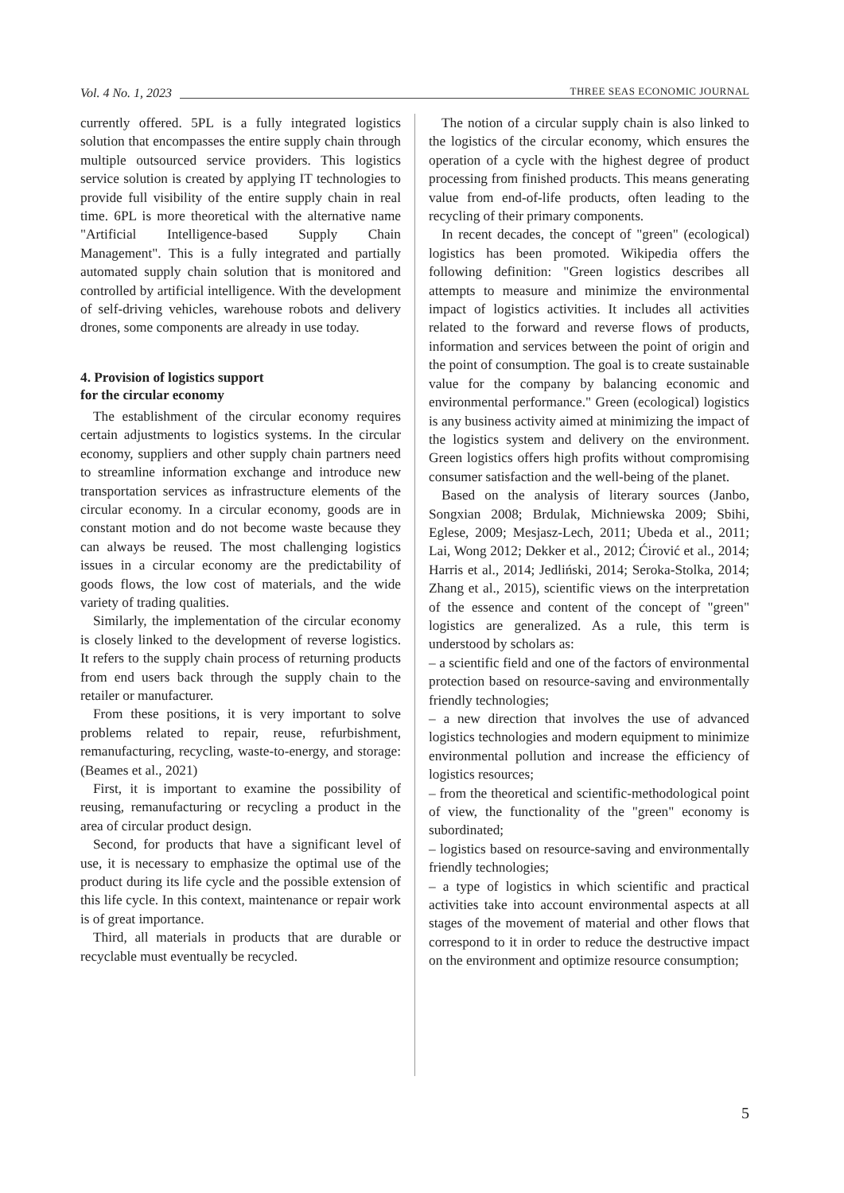Vol. 4 No. 1, 2023 THREE SEAS ECONOMIC JOURNAL
currently offered. 5PL is a fully integrated logistics solution that encompasses the entire supply chain through multiple outsourced service providers. This logistics service solution is created by applying IT technologies to provide full visibility of the entire supply chain in real time. 6PL is more theoretical with the alternative name "Artificial Intelligence-based Supply Chain Management". This is a fully integrated and partially automated supply chain solution that is monitored and controlled by artificial intelligence. With the development of self-driving vehicles, warehouse robots and delivery drones, some components are already in use today.
4. Provision of logistics support
for the circular economy
The establishment of the circular economy requires certain adjustments to logistics systems. In the circular economy, suppliers and other supply chain partners need to streamline information exchange and introduce new transportation services as infrastructure elements of the circular economy. In a circular economy, goods are in constant motion and do not become waste because they can always be reused. The most challenging logistics issues in a circular economy are the predictability of goods flows, the low cost of materials, and the wide variety of trading qualities.
Similarly, the implementation of the circular economy is closely linked to the development of reverse logistics. It refers to the supply chain process of returning products from end users back through the supply chain to the retailer or manufacturer.
From these positions, it is very important to solve problems related to repair, reuse, refurbishment, remanufacturing, recycling, waste-to-energy, and storage: (Beames et al., 2021)
First, it is important to examine the possibility of reusing, remanufacturing or recycling a product in the area of circular product design.
Second, for products that have a significant level of use, it is necessary to emphasize the optimal use of the product during its life cycle and the possible extension of this life cycle. In this context, maintenance or repair work is of great importance.
Third, all materials in products that are durable or recyclable must eventually be recycled.
The notion of a circular supply chain is also linked to the logistics of the circular economy, which ensures the operation of a cycle with the highest degree of product processing from finished products. This means generating value from end-of-life products, often leading to the recycling of their primary components.
In recent decades, the concept of "green" (ecological) logistics has been promoted. Wikipedia offers the following definition: "Green logistics describes all attempts to measure and minimize the environmental impact of logistics activities. It includes all activities related to the forward and reverse flows of products, information and services between the point of origin and the point of consumption. The goal is to create sustainable value for the company by balancing economic and environmental performance." Green (ecological) logistics is any business activity aimed at minimizing the impact of the logistics system and delivery on the environment. Green logistics offers high profits without compromising consumer satisfaction and the well-being of the planet.
Based on the analysis of literary sources (Janbo, Songxian 2008; Brdulak, Michniewska 2009; Sbihi, Eglese, 2009; Mesjasz-Lech, 2011; Ubeda et al., 2011; Lai, Wong 2012; Dekker et al., 2012; Ćirović et al., 2014; Harris et al., 2014; Jedliński, 2014; Seroka-Stolka, 2014; Zhang et al., 2015), scientific views on the interpretation of the essence and content of the concept of "green" logistics are generalized. As a rule, this term is understood by scholars as:
– a scientific field and one of the factors of environmental protection based on resource-saving and environmentally friendly technologies;
– a new direction that involves the use of advanced logistics technologies and modern equipment to minimize environmental pollution and increase the efficiency of logistics resources;
– from the theoretical and scientific-methodological point of view, the functionality of the "green" economy is subordinated;
– logistics based on resource-saving and environmentally friendly technologies;
– a type of logistics in which scientific and practical activities take into account environmental aspects at all stages of the movement of material and other flows that correspond to it in order to reduce the destructive impact on the environment and optimize resource consumption;
5